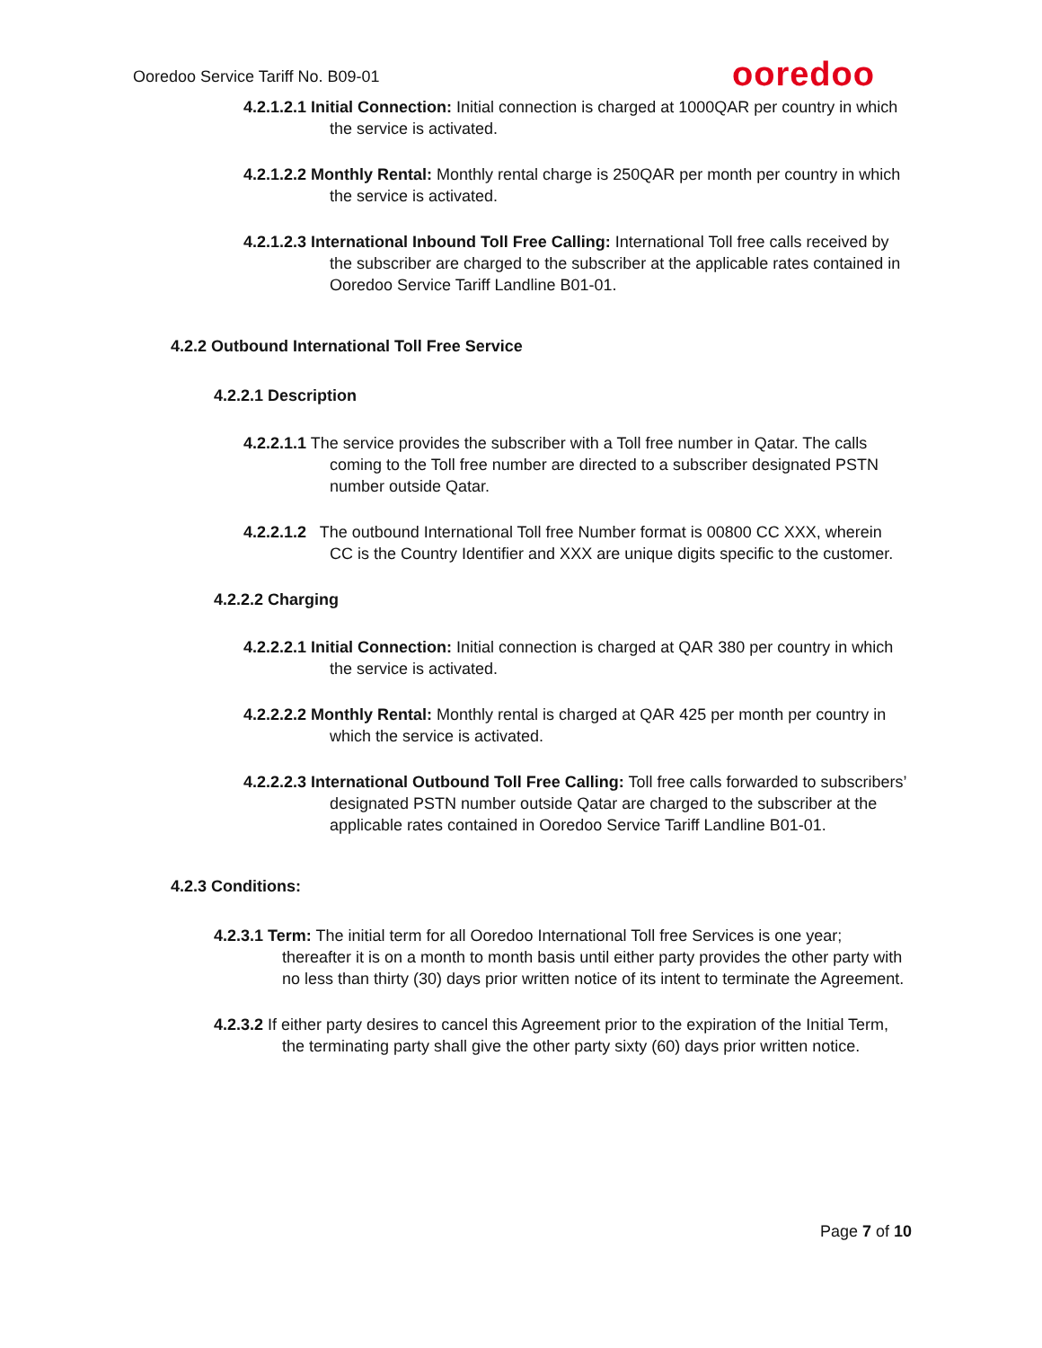Ooredoo Service Tariff No. B09-01
ooredoo
4.2.1.2.1 Initial Connection: Initial connection is charged at 1000QAR per country in which the service is activated.
4.2.1.2.2 Monthly Rental: Monthly rental charge is 250QAR per month per country in which the service is activated.
4.2.1.2.3 International Inbound Toll Free Calling: International Toll free calls received by the subscriber are charged to the subscriber at the applicable rates contained in Ooredoo Service Tariff Landline B01-01.
4.2.2 Outbound International Toll Free Service
4.2.2.1 Description
4.2.2.1.1 The service provides the subscriber with a Toll free number in Qatar. The calls coming to the Toll free number are directed to a subscriber designated PSTN number outside Qatar.
4.2.2.1.2 The outbound International Toll free Number format is 00800 CC XXX, wherein CC is the Country Identifier and XXX are unique digits specific to the customer.
4.2.2.2 Charging
4.2.2.2.1 Initial Connection: Initial connection is charged at QAR 380 per country in which the service is activated.
4.2.2.2.2 Monthly Rental: Monthly rental is charged at QAR 425 per month per country in which the service is activated.
4.2.2.2.3 International Outbound Toll Free Calling: Toll free calls forwarded to subscribers’ designated PSTN number outside Qatar are charged to the subscriber at the applicable rates contained in Ooredoo Service Tariff Landline B01-01.
4.2.3 Conditions:
4.2.3.1 Term: The initial term for all Ooredoo International Toll free Services is one year; thereafter it is on a month to month basis until either party provides the other party with no less than thirty (30) days prior written notice of its intent to terminate the Agreement.
4.2.3.2 If either party desires to cancel this Agreement prior to the expiration of the Initial Term, the terminating party shall give the other party sixty (60) days prior written notice.
Page 7 of 10